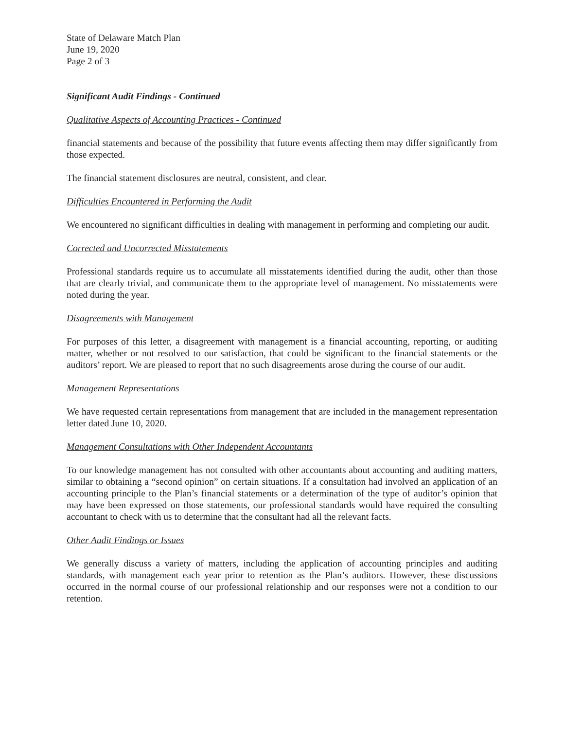State of Delaware Match Plan
June 19, 2020
Page 2 of 3
Significant Audit Findings - Continued
Qualitative Aspects of Accounting Practices - Continued
financial statements and because of the possibility that future events affecting them may differ significantly from those expected.
The financial statement disclosures are neutral, consistent, and clear.
Difficulties Encountered in Performing the Audit
We encountered no significant difficulties in dealing with management in performing and completing our audit.
Corrected and Uncorrected Misstatements
Professional standards require us to accumulate all misstatements identified during the audit, other than those that are clearly trivial, and communicate them to the appropriate level of management. No misstatements were noted during the year.
Disagreements with Management
For purposes of this letter, a disagreement with management is a financial accounting, reporting, or auditing matter, whether or not resolved to our satisfaction, that could be significant to the financial statements or the auditors’ report. We are pleased to report that no such disagreements arose during the course of our audit.
Management Representations
We have requested certain representations from management that are included in the management representation letter dated June 10, 2020.
Management Consultations with Other Independent Accountants
To our knowledge management has not consulted with other accountants about accounting and auditing matters, similar to obtaining a “second opinion” on certain situations. If a consultation had involved an application of an accounting principle to the Plan’s financial statements or a determination of the type of auditor’s opinion that may have been expressed on those statements, our professional standards would have required the consulting accountant to check with us to determine that the consultant had all the relevant facts.
Other Audit Findings or Issues
We generally discuss a variety of matters, including the application of accounting principles and auditing standards, with management each year prior to retention as the Plan’s auditors. However, these discussions occurred in the normal course of our professional relationship and our responses were not a condition to our retention.